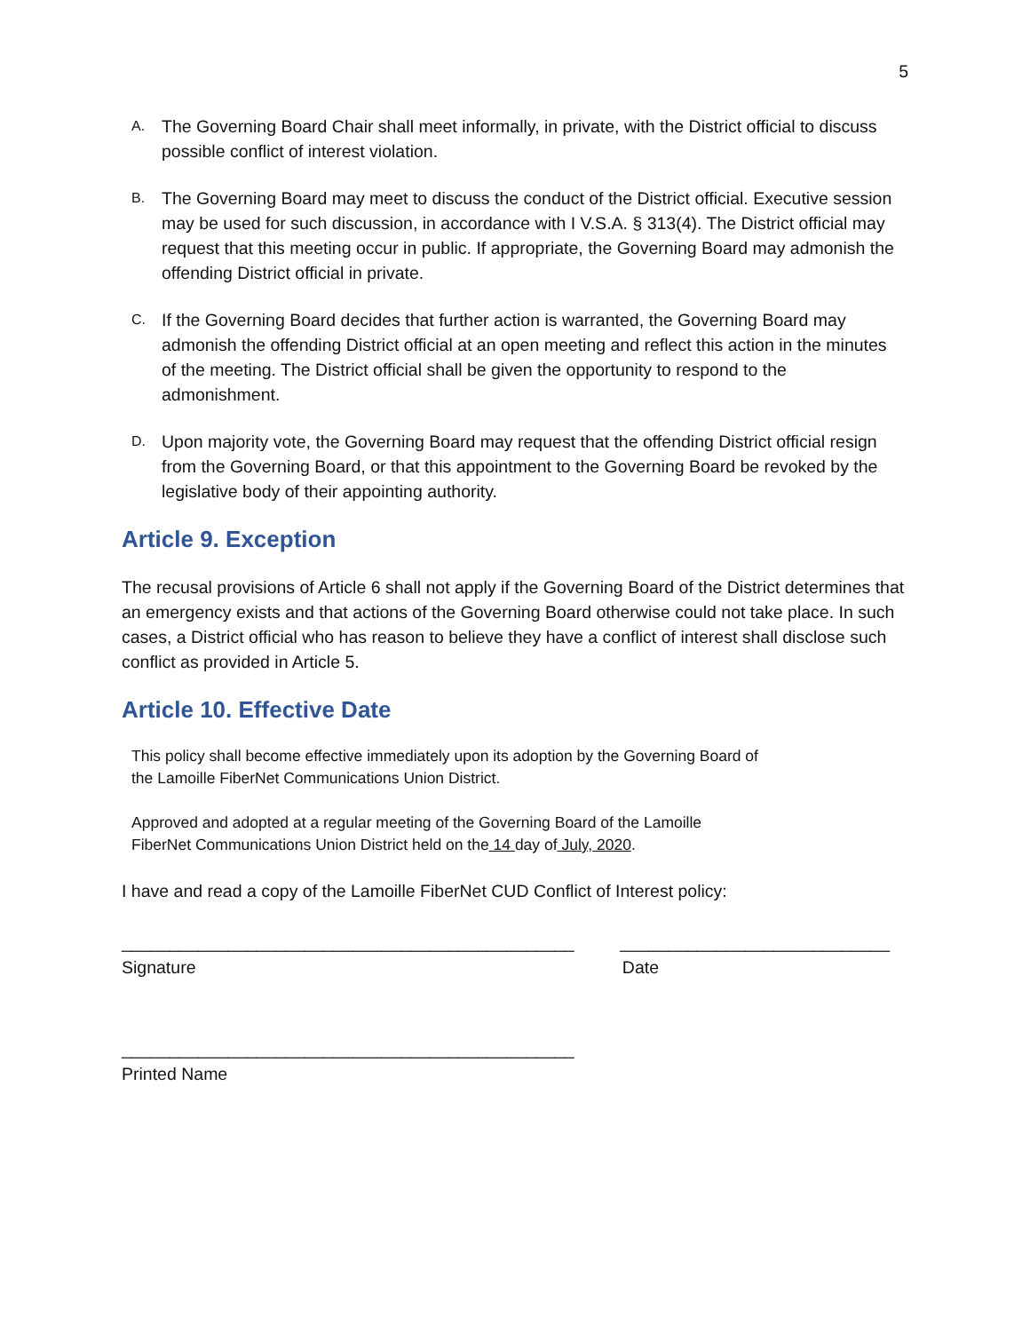5
A. The Governing Board Chair shall meet informally, in private, with the District official to discuss possible conflict of interest violation.
B. The Governing Board may meet to discuss the conduct of the District official. Executive session may be used for such discussion, in accordance with I V.S.A. § 313(4). The District official may request that this meeting occur in public. If appropriate, the Governing Board may admonish the offending District official in private.
C. If the Governing Board decides that further action is warranted, the Governing Board may admonish the offending District official at an open meeting and reflect this action in the minutes of the meeting. The District official shall be given the opportunity to respond to the admonishment.
D. Upon majority vote, the Governing Board may request that the offending District official resign from the Governing Board, or that this appointment to the Governing Board be revoked by the legislative body of their appointing authority.
Article 9. Exception
The recusal provisions of Article 6 shall not apply if the Governing Board of the District determines that an emergency exists and that actions of the Governing Board otherwise could not take place. In such cases, a District official who has reason to believe they have a conflict of interest shall disclose such conflict as provided in Article 5.
Article 10. Effective Date
This policy shall become effective immediately upon its adoption by the Governing Board of
the Lamoille FiberNet Communications Union District.
Approved and adopted at a regular meeting of the Governing Board of the Lamoille
FiberNet Communications Union District held on the 14 day of July, 2020.
I have and read a copy of the Lamoille FiberNet CUD Conflict of Interest policy:
_______________________________________________ ____________________________
Signature Date
_______________________________________________
Printed Name